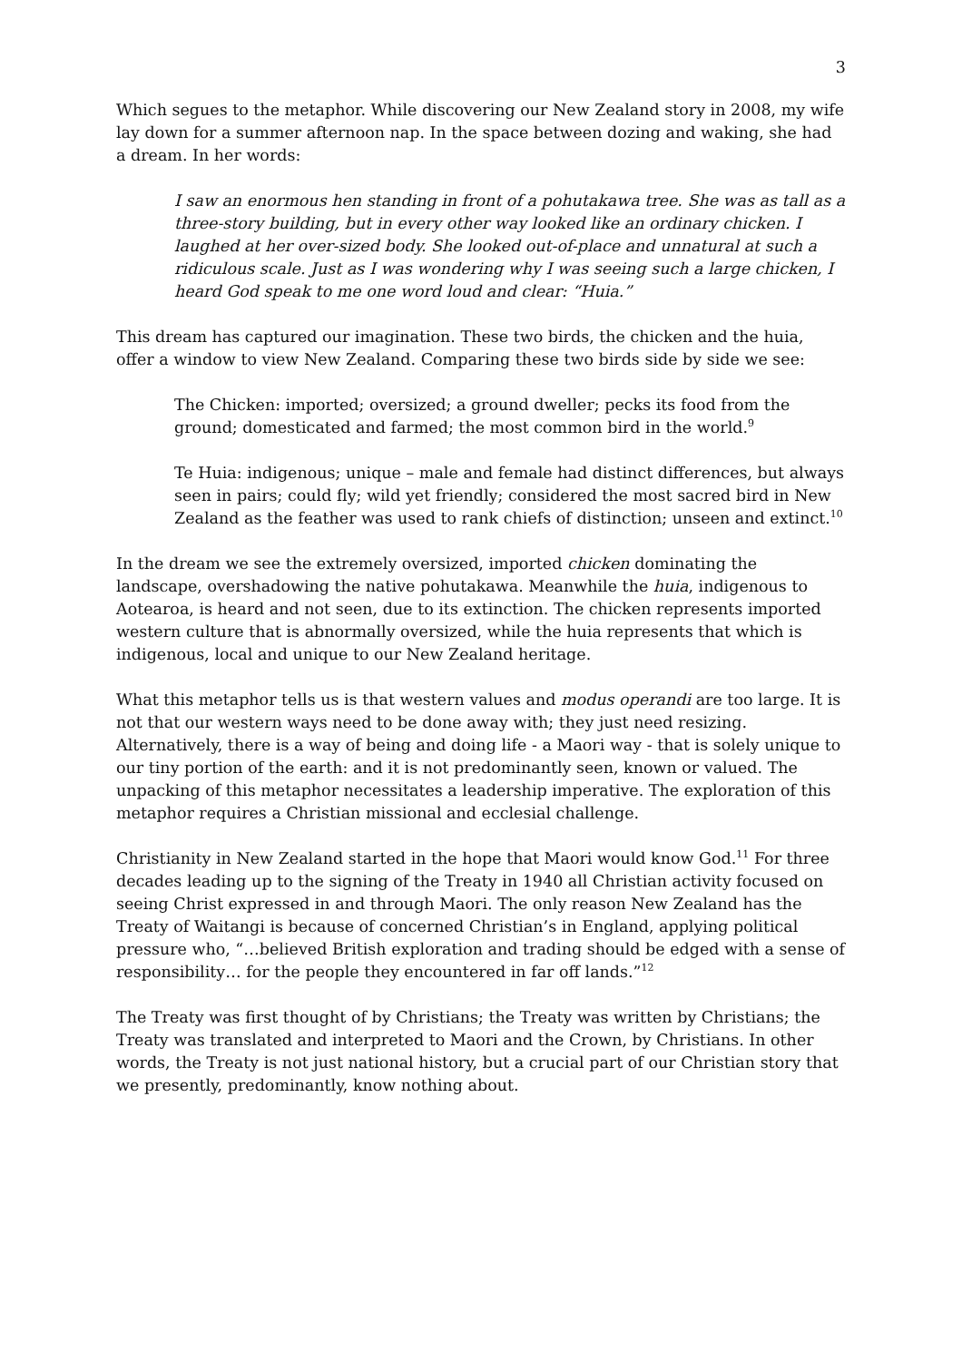3
Which segues to the metaphor. While discovering our New Zealand story in 2008, my wife lay down for a summer afternoon nap. In the space between dozing and waking, she had a dream. In her words:
I saw an enormous hen standing in front of a pohutakawa tree. She was as tall as a three-story building, but in every other way looked like an ordinary chicken. I laughed at her over-sized body. She looked out-of-place and unnatural at such a ridiculous scale. Just as I was wondering why I was seeing such a large chicken, I heard God speak to me one word loud and clear: “Huia.”
This dream has captured our imagination. These two birds, the chicken and the huia, offer a window to view New Zealand. Comparing these two birds side by side we see:
The Chicken: imported; oversized; a ground dweller; pecks its food from the ground; domesticated and farmed; the most common bird in the world.<sup>9</sup>
Te Huia: indigenous; unique – male and female had distinct differences, but always seen in pairs; could fly; wild yet friendly; considered the most sacred bird in New Zealand as the feather was used to rank chiefs of distinction; unseen and extinct.<sup>10</sup>
In the dream we see the extremely oversized, imported chicken dominating the landscape, overshadowing the native pohutakawa. Meanwhile the huia, indigenous to Aotearoa, is heard and not seen, due to its extinction. The chicken represents imported western culture that is abnormally oversized, while the huia represents that which is indigenous, local and unique to our New Zealand heritage.
What this metaphor tells us is that western values and modus operandi are too large. It is not that our western ways need to be done away with; they just need resizing. Alternatively, there is a way of being and doing life - a Maori way - that is solely unique to our tiny portion of the earth: and it is not predominantly seen, known or valued. The unpacking of this metaphor necessitates a leadership imperative. The exploration of this metaphor requires a Christian missional and ecclesial challenge.
Christianity in New Zealand started in the hope that Maori would know God.<sup>11</sup> For three decades leading up to the signing of the Treaty in 1940 all Christian activity focused on seeing Christ expressed in and through Maori. The only reason New Zealand has the Treaty of Waitangi is because of concerned Christian’s in England, applying political pressure who, “…believed British exploration and trading should be edged with a sense of responsibility… for the people they encountered in far off lands.”<sup>12</sup>
The Treaty was first thought of by Christians; the Treaty was written by Christians; the Treaty was translated and interpreted to Maori and the Crown, by Christians. In other words, the Treaty is not just national history, but a crucial part of our Christian story that we presently, predominantly, know nothing about.